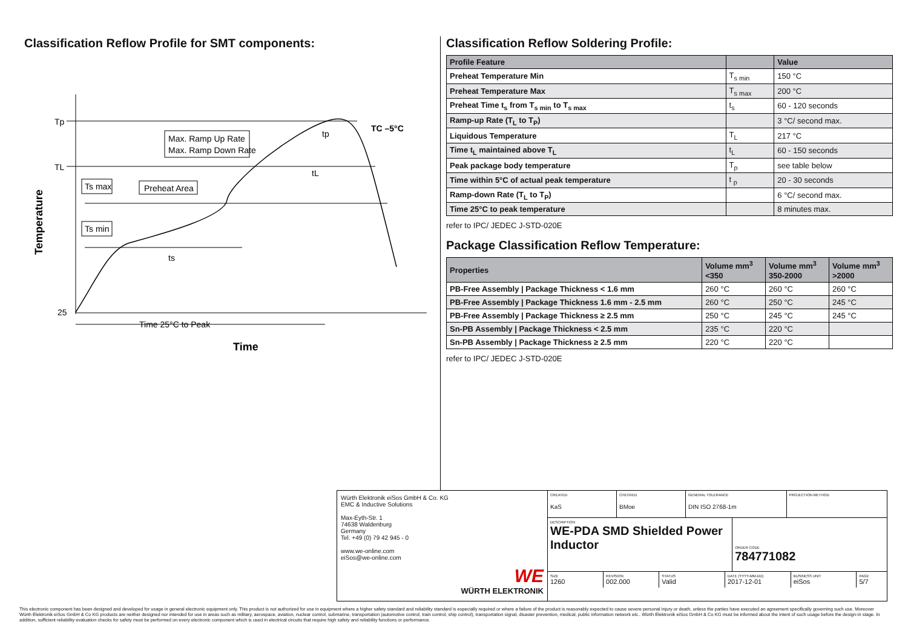Classification Reflow Profile for SMT components:
Tp
TL
25
Max. Ramp Up Rate
Max. Ramp Down Rate
Ts max
Preheat Area
Ts min
ts
tL
tp
TC –5°C
Time 25°C to Peak
Time
Temperature
Classification Reflow Soldering Profile:
| Profile Feature | | Value |
| --- | --- | --- |
| Preheat Temperature Min | T<sub>s min</sub> | 150 °C |
| Preheat Temperature Max | T<sub>s max</sub> | 200 °C |
| Preheat Time t<sub>s</sub> from T<sub>s min</sub> to T<sub>s max</sub> | t<sub>s</sub> | 60 - 120 seconds |
| Ramp-up Rate (T<sub>L</sub> to T<sub>P</sub>) | | 3 °C/ second max. |
| Liquidous Temperature | T<sub>L</sub> | 217 °C |
| Time t<sub>L</sub> maintained above T<sub>L</sub> | t<sub>L</sub> | 60 - 150 seconds |
| Peak package body temperature | T<sub>p</sub> | see table below |
| Time within 5°C of actual peak temperature | t <sub>p</sub> | 20 - 30 seconds |
| Ramp-down Rate (T<sub>L</sub> to T<sub>P</sub>) | | 6 °C/ second max. |
| Time 25°C to peak temperature | | 8 minutes max. |
refer to IPC/ JEDEC J-STD-020E
Package Classification Reflow Temperature:
| Properties | Volume mm<sup>3</sup> <350 | Volume mm<sup>3</sup> 350-2000 | Volume mm<sup>3</sup> >2000 |
| --- | --- | --- | --- |
| PB-Free Assembly / Package Thickness < 1.6 mm | 260 °C | 260 °C | 260 °C |
| PB-Free Assembly / Package Thickness 1.6 mm - 2.5 mm | 260 °C | 250 °C | 245 °C |
| PB-Free Assembly / Package Thickness ≥ 2.5 mm | 250 °C | 245 °C | 245 °C |
| Sn-PB Assembly / Package Thickness < 2.5 mm | 235 °C | 220 °C | |
| Sn-PB Assembly / Package Thickness ≥ 2.5 mm | 220 °C | 220 °C | |
refer to IPC/ JEDEC J-STD-020E
Würth Elektronik eiSos GmbH & Co. KG
EMC & Inductive Solutions
Max-Eyth-Str. 1
74638 Waldenburg
Germany
Tel. +49 (0) 79 42 945 - 0
www.we-online.com
eiSos@we-online.com
WE
WÜRTH ELEKTRONIK
CREATED
KaS
CHECKED
BMoe
GENERAL TOLERANCE
DIN ISO 2768-1m
PROJECTION METHOD
DESCRIPTION
WE-PDA SMD Shielded Power Inductor
ORDER CODE
784771082
SIZE
1260
REVISION
002.000
STATUS
Valid
DATE (YYYY-MM-DD)
2017-12-01
BUSINESS UNIT
eiSos
PAGE
5/7
This electronic component has been designed and developed for usage in general electronic equipment only. This product is not authorized for use in equipment where a higher safety standard and reliability standard is especially required or where a failure of the product is reasonably expected to cause severe personal injury or death, unless the parties have executed an agreement specifically governing such use. Moreover Würth Elektronik eiSos GmbH & Co KG products are neither designed nor intended for use in areas such as military, aerospace, aviation, nuclear control, submarine, transportation (automotive control, train control, ship control), transportation signal, disaster prevention, medical, public information network etc.. Würth Elektronik eiSos GmbH & Co KG must be informed about the intent of such usage before the design-in stage. In addition, sufficient reliability evaluation checks for safety must be performed on every electronic component which is used in electrical circuits that require high safety and reliability functions or performance.